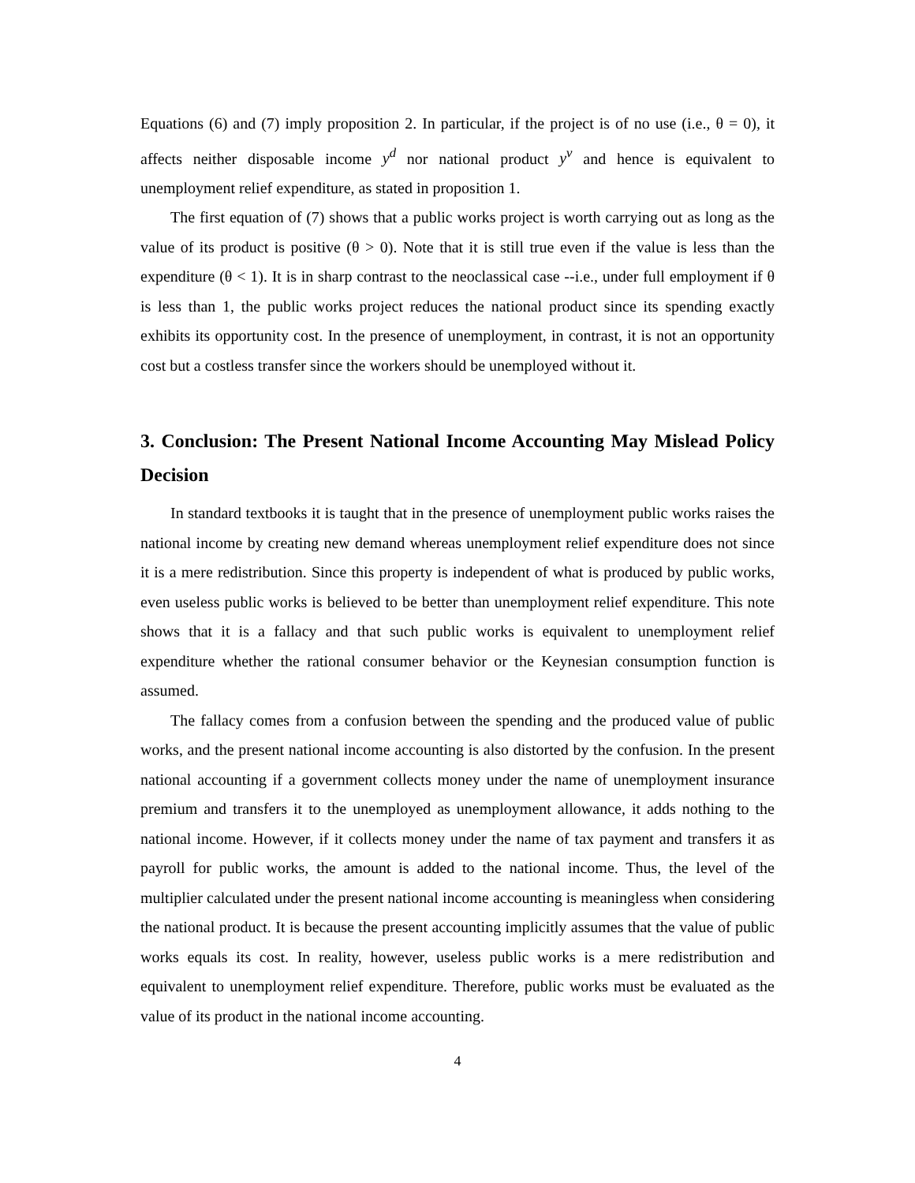Equations (6) and (7) imply proposition 2. In particular, if the project is of no use (i.e., θ = 0), it affects neither disposable income y<sup>d</sup> nor national product y<sup>v</sup> and hence is equivalent to unemployment relief expenditure, as stated in proposition 1.
The first equation of (7) shows that a public works project is worth carrying out as long as the value of its product is positive (θ > 0). Note that it is still true even if the value is less than the expenditure (θ < 1). It is in sharp contrast to the neoclassical case --i.e., under full employment if θ is less than 1, the public works project reduces the national product since its spending exactly exhibits its opportunity cost. In the presence of unemployment, in contrast, it is not an opportunity cost but a costless transfer since the workers should be unemployed without it.
3. Conclusion: The Present National Income Accounting May Mislead Policy Decision
In standard textbooks it is taught that in the presence of unemployment public works raises the national income by creating new demand whereas unemployment relief expenditure does not since it is a mere redistribution. Since this property is independent of what is produced by public works, even useless public works is believed to be better than unemployment relief expenditure. This note shows that it is a fallacy and that such public works is equivalent to unemployment relief expenditure whether the rational consumer behavior or the Keynesian consumption function is assumed.
The fallacy comes from a confusion between the spending and the produced value of public works, and the present national income accounting is also distorted by the confusion. In the present national accounting if a government collects money under the name of unemployment insurance premium and transfers it to the unemployed as unemployment allowance, it adds nothing to the national income. However, if it collects money under the name of tax payment and transfers it as payroll for public works, the amount is added to the national income. Thus, the level of the multiplier calculated under the present national income accounting is meaningless when considering the national product. It is because the present accounting implicitly assumes that the value of public works equals its cost. In reality, however, useless public works is a mere redistribution and equivalent to unemployment relief expenditure. Therefore, public works must be evaluated as the value of its product in the national income accounting.
4